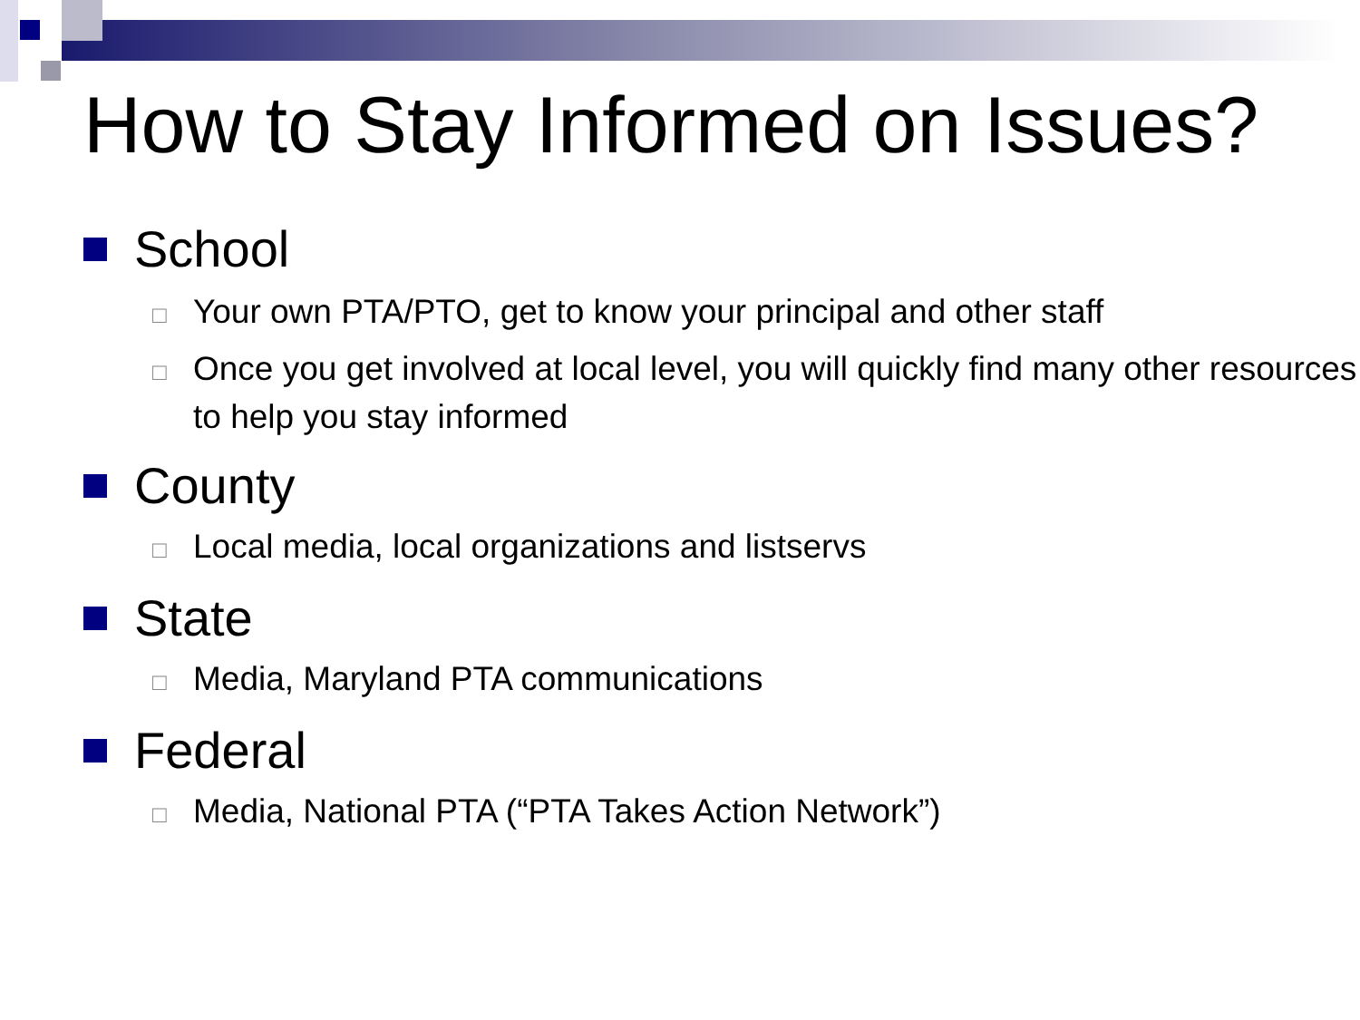How to Stay Informed on Issues?
School
□ Your own PTA/PTO, get to know your principal and other staff
□ Once you get involved at local level, you will quickly find many other resources to help you stay informed
County
□ Local media, local organizations and listservs
State
□ Media, Maryland PTA communications
Federal
□ Media, National PTA (“PTA Takes Action Network”)